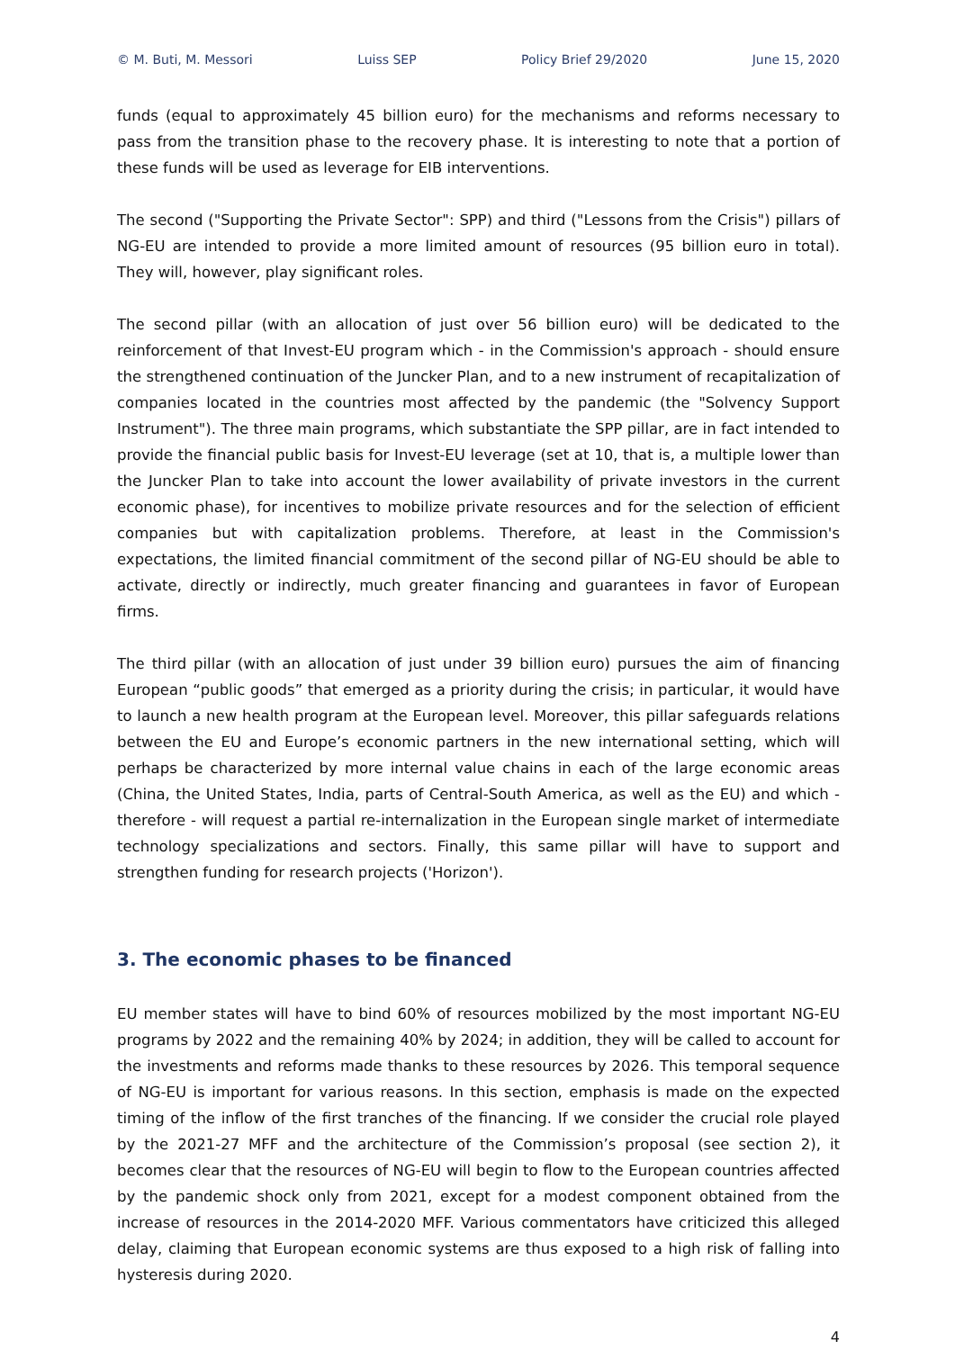© M. Buti, M. Messori Luiss SEP Policy Brief 29/2020 June 15, 2020
funds (equal to approximately 45 billion euro) for the mechanisms and reforms necessary to pass from the transition phase to the recovery phase. It is interesting to note that a portion of these funds will be used as leverage for EIB interventions.
The second ("Supporting the Private Sector": SPP) and third ("Lessons from the Crisis") pillars of NG-EU are intended to provide a more limited amount of resources (95 billion euro in total). They will, however, play significant roles.
The second pillar (with an allocation of just over 56 billion euro) will be dedicated to the reinforcement of that Invest-EU program which - in the Commission's approach - should ensure the strengthened continuation of the Juncker Plan, and to a new instrument of recapitalization of companies located in the countries most affected by the pandemic (the "Solvency Support Instrument"). The three main programs, which substantiate the SPP pillar, are in fact intended to provide the financial public basis for Invest-EU leverage (set at 10, that is, a multiple lower than the Juncker Plan to take into account the lower availability of private investors in the current economic phase), for incentives to mobilize private resources and for the selection of efficient companies but with capitalization problems. Therefore, at least in the Commission's expectations, the limited financial commitment of the second pillar of NG-EU should be able to activate, directly or indirectly, much greater financing and guarantees in favor of European firms.
The third pillar (with an allocation of just under 39 billion euro) pursues the aim of financing European “public goods” that emerged as a priority during the crisis; in particular, it would have to launch a new health program at the European level. Moreover, this pillar safeguards relations between the EU and Europe’s economic partners in the new international setting, which will perhaps be characterized by more internal value chains in each of the large economic areas (China, the United States, India, parts of Central-South America, as well as the EU) and which - therefore - will request a partial re-internalization in the European single market of intermediate technology specializations and sectors. Finally, this same pillar will have to support and strengthen funding for research projects ('Horizon').
3. The economic phases to be financed
EU member states will have to bind 60% of resources mobilized by the most important NG-EU programs by 2022 and the remaining 40% by 2024; in addition, they will be called to account for the investments and reforms made thanks to these resources by 2026. This temporal sequence of NG-EU is important for various reasons. In this section, emphasis is made on the expected timing of the inflow of the first tranches of the financing. If we consider the crucial role played by the 2021-27 MFF and the architecture of the Commission’s proposal (see section 2), it becomes clear that the resources of NG-EU will begin to flow to the European countries affected by the pandemic shock only from 2021, except for a modest component obtained from the increase of resources in the 2014-2020 MFF. Various commentators have criticized this alleged delay, claiming that European economic systems are thus exposed to a high risk of falling into hysteresis during 2020.
4